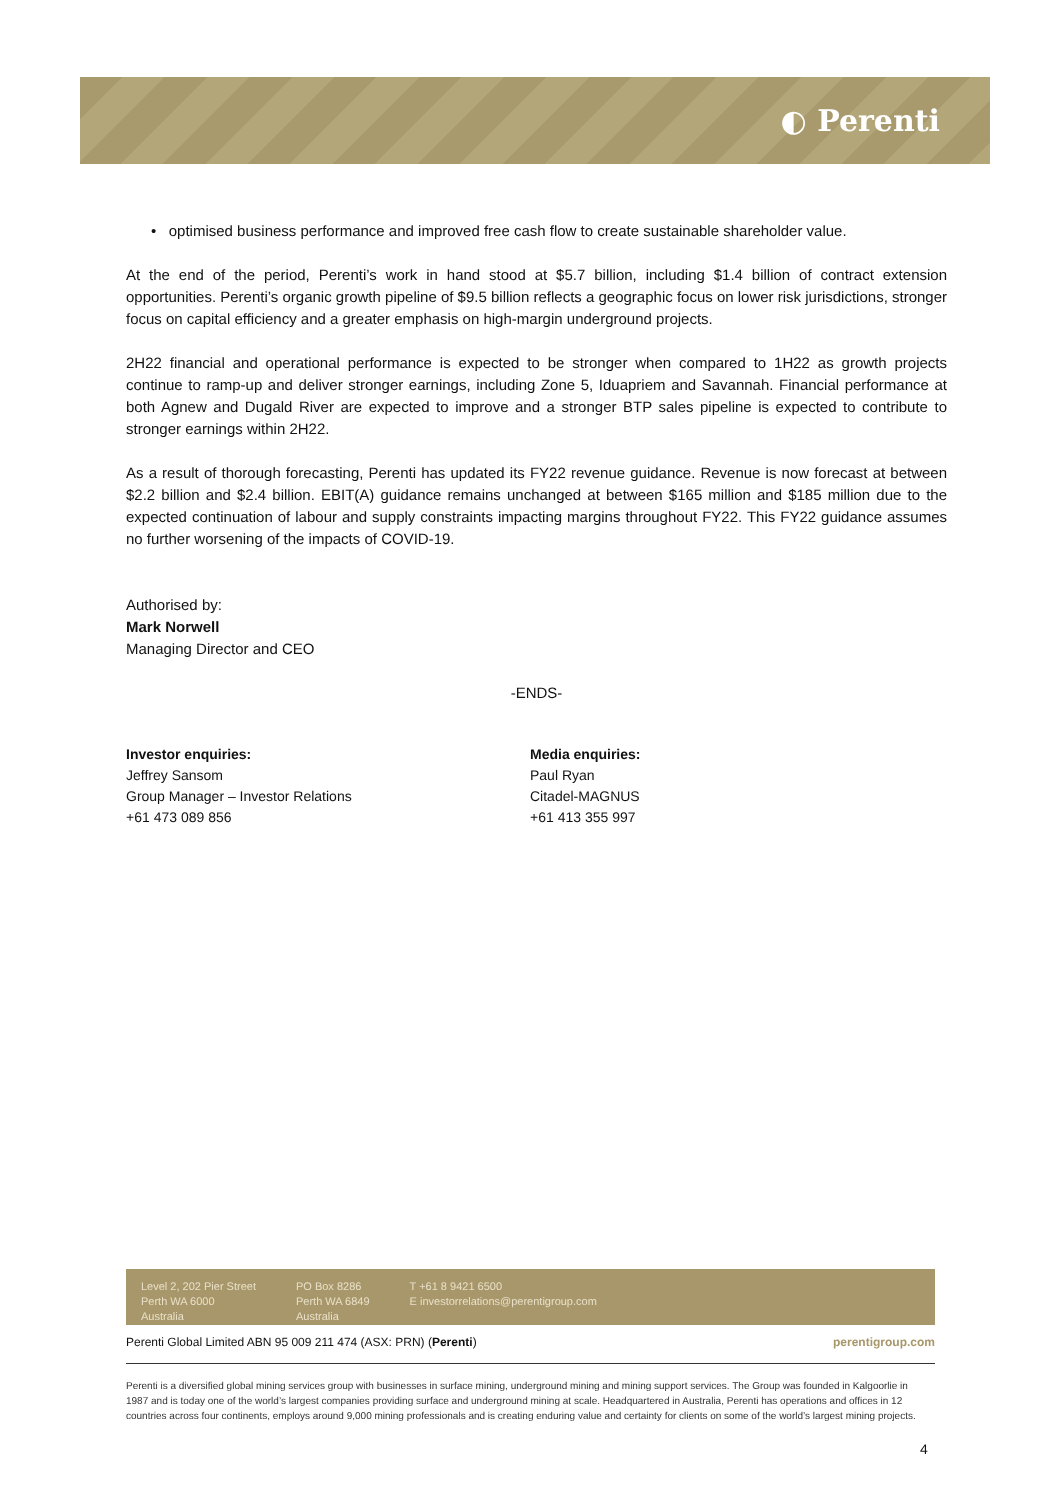◐ Perenti
• optimised business performance and improved free cash flow to create sustainable shareholder value.
At the end of the period, Perenti’s work in hand stood at $5.7 billion, including $1.4 billion of contract extension opportunities. Perenti’s organic growth pipeline of $9.5 billion reflects a geographic focus on lower risk jurisdictions, stronger focus on capital efficiency and a greater emphasis on high-margin underground projects.
2H22 financial and operational performance is expected to be stronger when compared to 1H22 as growth projects continue to ramp-up and deliver stronger earnings, including Zone 5, Iduapriem and Savannah. Financial performance at both Agnew and Dugald River are expected to improve and a stronger BTP sales pipeline is expected to contribute to stronger earnings within 2H22.
As a result of thorough forecasting, Perenti has updated its FY22 revenue guidance. Revenue is now forecast at between $2.2 billion and $2.4 billion. EBIT(A) guidance remains unchanged at between $165 million and $185 million due to the expected continuation of labour and supply constraints impacting margins throughout FY22. This FY22 guidance assumes no further worsening of the impacts of COVID-19.
Authorised by:
Mark Norwell
Managing Director and CEO
-ENDS-
Investor enquiries:
Jeffrey Sansom
Group Manager – Investor Relations
+61 473 089 856
Media enquiries:
Paul Ryan
Citadel-MAGNUS
+61 413 355 997
Level 2, 202 Pier Street
Perth WA 6000
Australia
PO Box 8286
Perth WA 6849
Australia
T +61 8 9421 6500
E investorrelations@perentigroup.com
Perenti Global Limited ABN 95 009 211 474 (ASX: PRN) (Perenti) perentigroup.com
Perenti is a diversified global mining services group with businesses in surface mining, underground mining and mining support services. The Group was founded in Kalgoorlie in 1987 and is today one of the world’s largest companies providing surface and underground mining at scale. Headquartered in Australia, Perenti has operations and offices in 12 countries across four continents, employs around 9,000 mining professionals and is creating enduring value and certainty for clients on some of the world’s largest mining projects.
4